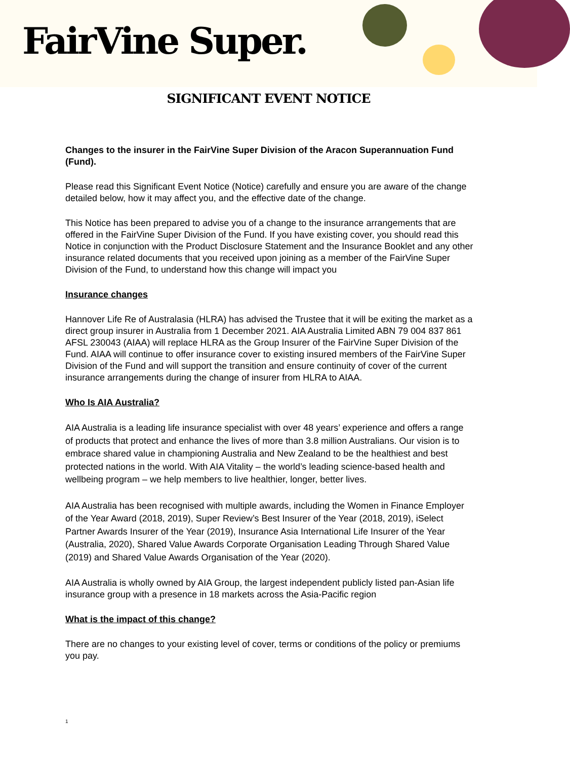FairVine Super.
SIGNIFICANT EVENT NOTICE
Changes to the insurer in the FairVine Super Division of the Aracon Superannuation Fund (Fund).
Please read this Significant Event Notice (Notice) carefully and ensure you are aware of the change detailed below, how it may affect you, and the effective date of the change.
This Notice has been prepared to advise you of a change to the insurance arrangements that are offered in the FairVine Super Division of the Fund. If you have existing cover, you should read this Notice in conjunction with the Product Disclosure Statement and the Insurance Booklet and any other insurance related documents that you received upon joining as a member of the FairVine Super Division of the Fund, to understand how this change will impact you
Insurance changes
Hannover Life Re of Australasia (HLRA) has advised the Trustee that it will be exiting the market as a direct group insurer in Australia from 1 December 2021. AIA Australia Limited ABN 79 004 837 861 AFSL 230043 (AIAA) will replace HLRA as the Group Insurer of the FairVine Super Division of the Fund. AIAA will continue to offer insurance cover to existing insured members of the FairVine Super Division of the Fund and will support the transition and ensure continuity of cover of the current insurance arrangements during the change of insurer from HLRA to AIAA.
Who Is AIA Australia?
AIA Australia is a leading life insurance specialist with over 48 years’ experience and offers a range of products that protect and enhance the lives of more than 3.8 million Australians. Our vision is to embrace shared value in championing Australia and New Zealand to be the healthiest and best protected nations in the world. With AIA Vitality – the world’s leading science-based health and wellbeing program – we help members to live healthier, longer, better lives.
AIA Australia has been recognised with multiple awards, including the Women in Finance Employer of the Year Award (2018, 2019), Super Review’s Best Insurer of the Year (2018, 2019), iSelect Partner Awards Insurer of the Year (2019), Insurance Asia International Life Insurer of the Year (Australia, 2020), Shared Value Awards Corporate Organisation Leading Through Shared Value (2019) and Shared Value Awards Organisation of the Year (2020).
AIA Australia is wholly owned by AIA Group, the largest independent publicly listed pan-Asian life insurance group with a presence in 18 markets across the Asia-Pacific region
What is the impact of this change?
There are no changes to your existing level of cover, terms or conditions of the policy or premiums you pay.
1